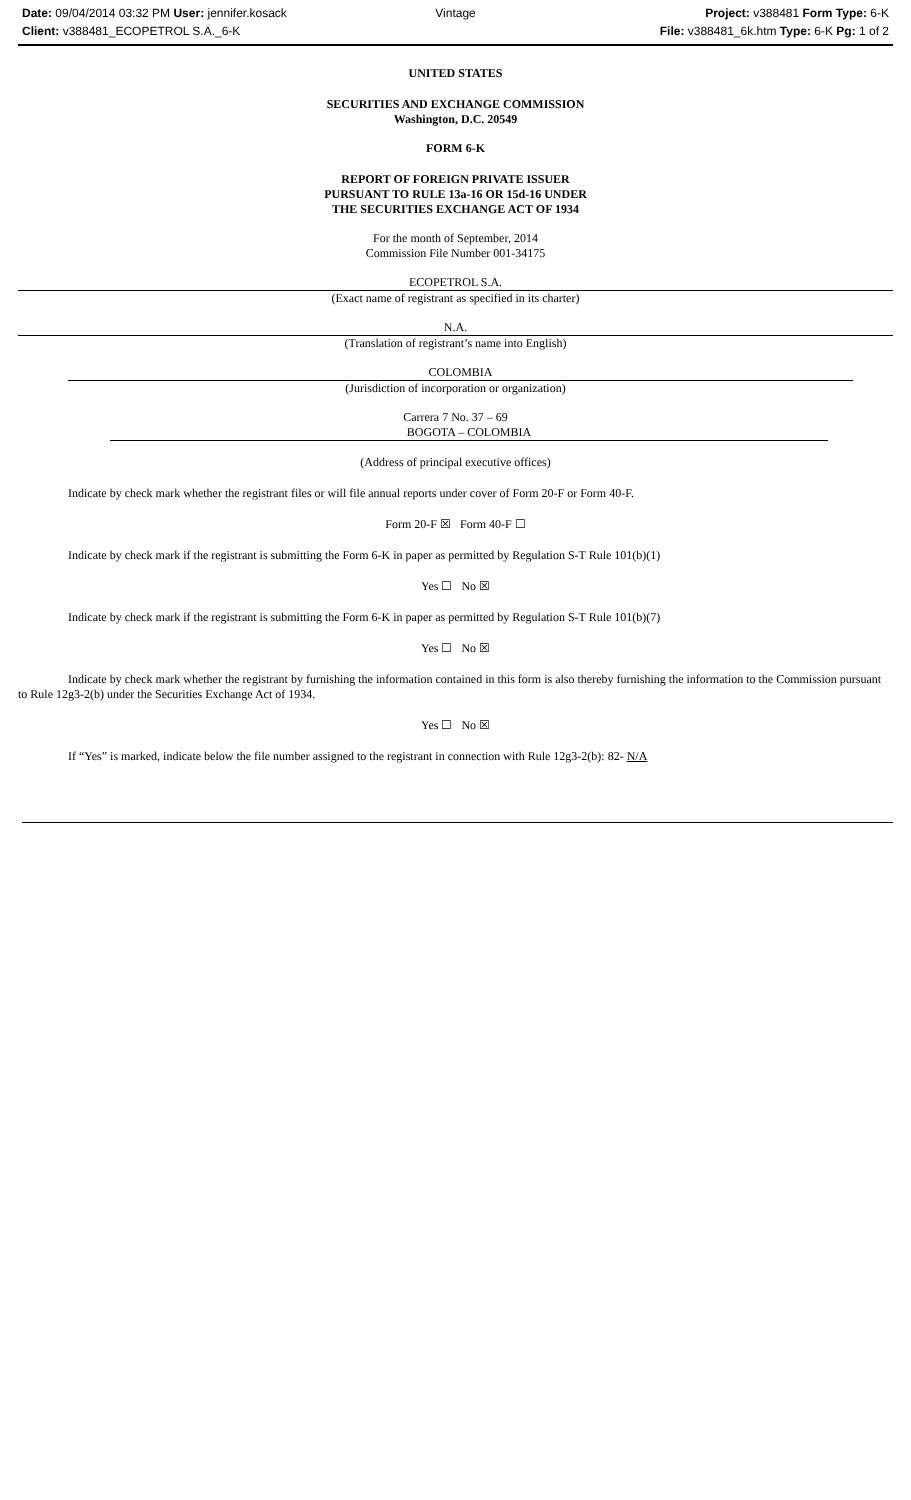Date: 09/04/2014 03:32 PM User: jennifer.kosack
Client: v388481_ECOPETROL S.A._6-K
Vintage Project: v388481 Form Type: 6-K
File: v388481_6k.htm Type: 6-K Pg: 1 of 2
UNITED STATES
SECURITIES AND EXCHANGE COMMISSION
Washington, D.C. 20549
FORM 6-K
REPORT OF FOREIGN PRIVATE ISSUER
PURSUANT TO RULE 13a-16 OR 15d-16 UNDER
THE SECURITIES EXCHANGE ACT OF 1934
For the month of September, 2014
Commission File Number 001-34175
ECOPETROL S.A.
(Exact name of registrant as specified in its charter)
N.A.
(Translation of registrant’s name into English)
COLOMBIA
(Jurisdiction of incorporation or organization)
Carrera 7 No. 37 – 69
BOGOTA – COLOMBIA
(Address of principal executive offices)
Indicate by check mark whether the registrant files or will file annual reports under cover of Form 20-F or Form 40-F.
Form 20-F ☒ Form 40-F ☐
Indicate by check mark if the registrant is submitting the Form 6-K in paper as permitted by Regulation S-T Rule 101(b)(1)
Yes ☐ No ☒
Indicate by check mark if the registrant is submitting the Form 6-K in paper as permitted by Regulation S-T Rule 101(b)(7)
Yes ☐ No ☒
Indicate by check mark whether the registrant by furnishing the information contained in this form is also thereby furnishing the information to the Commission pursuant to Rule 12g3-2(b) under the Securities Exchange Act of 1934.
Yes ☐ No ☒
If “Yes” is marked, indicate below the file number assigned to the registrant in connection with Rule 12g3-2(b): 82- N/A